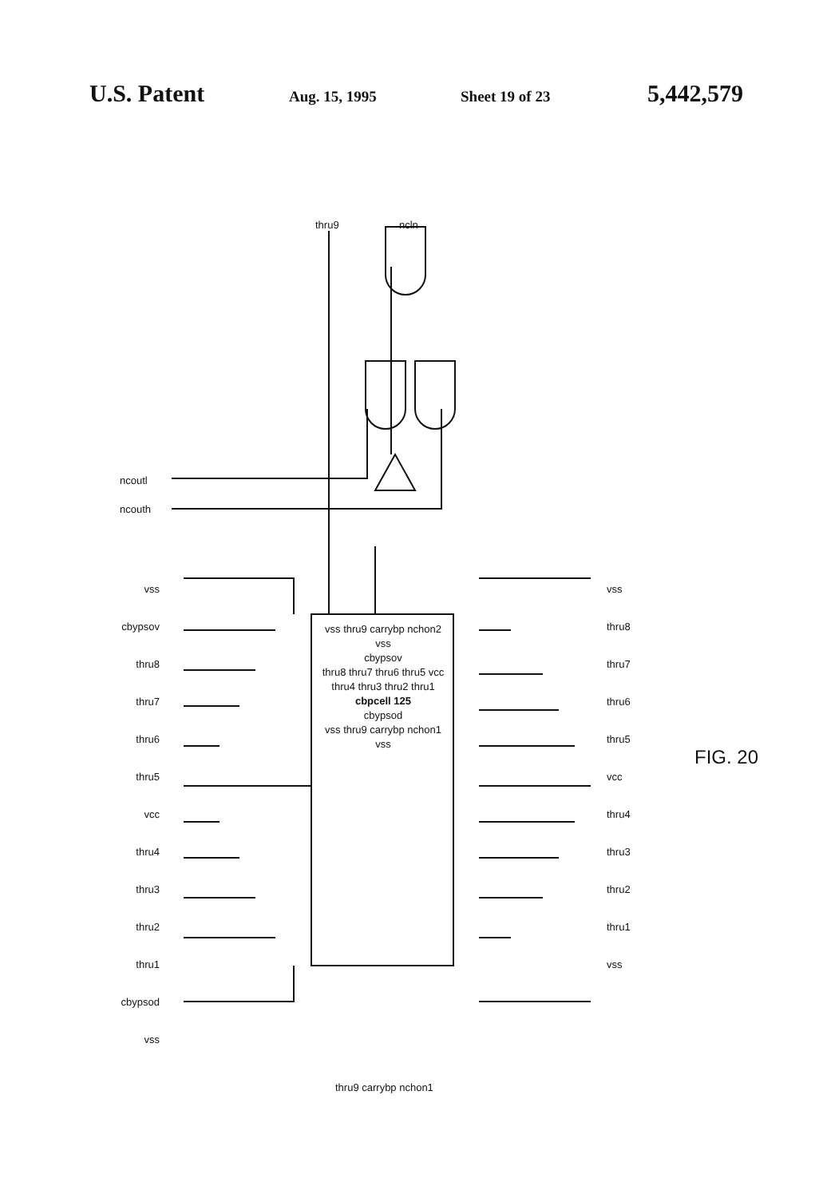U.S. Patent Aug. 15, 1995 Sheet 19 of 23 5,442,579
thru9 ncln
ncoutl
ncouth
vss
cbypsov
thru8
thru7
thru6
thru5
vcc
thru4
thru3
thru2
thru1
cbypsod
vss
vss
thru8
thru7
thru6
thru5
vcc
thru4
thru3
thru2
thru1
vss
vss thru9 carrybp nchon2 vss
cbypsov
thru8 thru7 thru6 thru5 vcc thru4 thru3 thru2 thru1
cbpcell 125
cbypsod
vss thru9 carrybp nchon1 vss
thru9 carrybp nchon1
FIG. 20